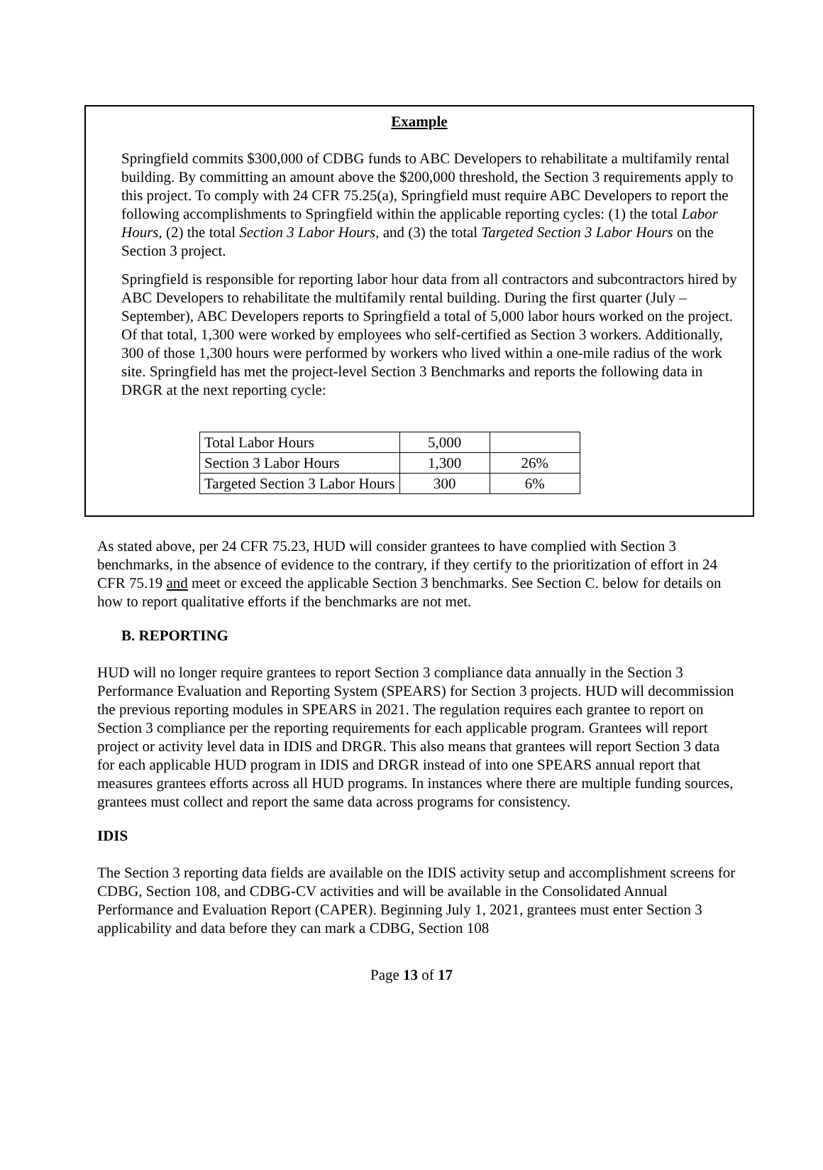Example
Springfield commits $300,000 of CDBG funds to ABC Developers to rehabilitate a multifamily rental building. By committing an amount above the $200,000 threshold, the Section 3 requirements apply to this project. To comply with 24 CFR 75.25(a), Springfield must require ABC Developers to report the following accomplishments to Springfield within the applicable reporting cycles: (1) the total Labor Hours, (2) the total Section 3 Labor Hours, and (3) the total Targeted Section 3 Labor Hours on the Section 3 project.
Springfield is responsible for reporting labor hour data from all contractors and subcontractors hired by ABC Developers to rehabilitate the multifamily rental building. During the first quarter (July – September), ABC Developers reports to Springfield a total of 5,000 labor hours worked on the project. Of that total, 1,300 were worked by employees who self-certified as Section 3 workers. Additionally, 300 of those 1,300 hours were performed by workers who lived within a one-mile radius of the work site. Springfield has met the project-level Section 3 Benchmarks and reports the following data in DRGR at the next reporting cycle:
| Total Labor Hours | 5,000 | |
| Section 3 Labor Hours | 1,300 | 26% |
| Targeted Section 3 Labor Hours | 300 | 6% |
As stated above, per 24 CFR 75.23, HUD will consider grantees to have complied with Section 3 benchmarks, in the absence of evidence to the contrary, if they certify to the prioritization of effort in 24 CFR 75.19 and meet or exceed the applicable Section 3 benchmarks. See Section C. below for details on how to report qualitative efforts if the benchmarks are not met.
B. REPORTING
HUD will no longer require grantees to report Section 3 compliance data annually in the Section 3 Performance Evaluation and Reporting System (SPEARS) for Section 3 projects. HUD will decommission the previous reporting modules in SPEARS in 2021. The regulation requires each grantee to report on Section 3 compliance per the reporting requirements for each applicable program. Grantees will report project or activity level data in IDIS and DRGR. This also means that grantees will report Section 3 data for each applicable HUD program in IDIS and DRGR instead of into one SPEARS annual report that measures grantees efforts across all HUD programs. In instances where there are multiple funding sources, grantees must collect and report the same data across programs for consistency.
IDIS
The Section 3 reporting data fields are available on the IDIS activity setup and accomplishment screens for CDBG, Section 108, and CDBG-CV activities and will be available in the Consolidated Annual Performance and Evaluation Report (CAPER). Beginning July 1, 2021, grantees must enter Section 3 applicability and data before they can mark a CDBG, Section 108
Page 13 of 17